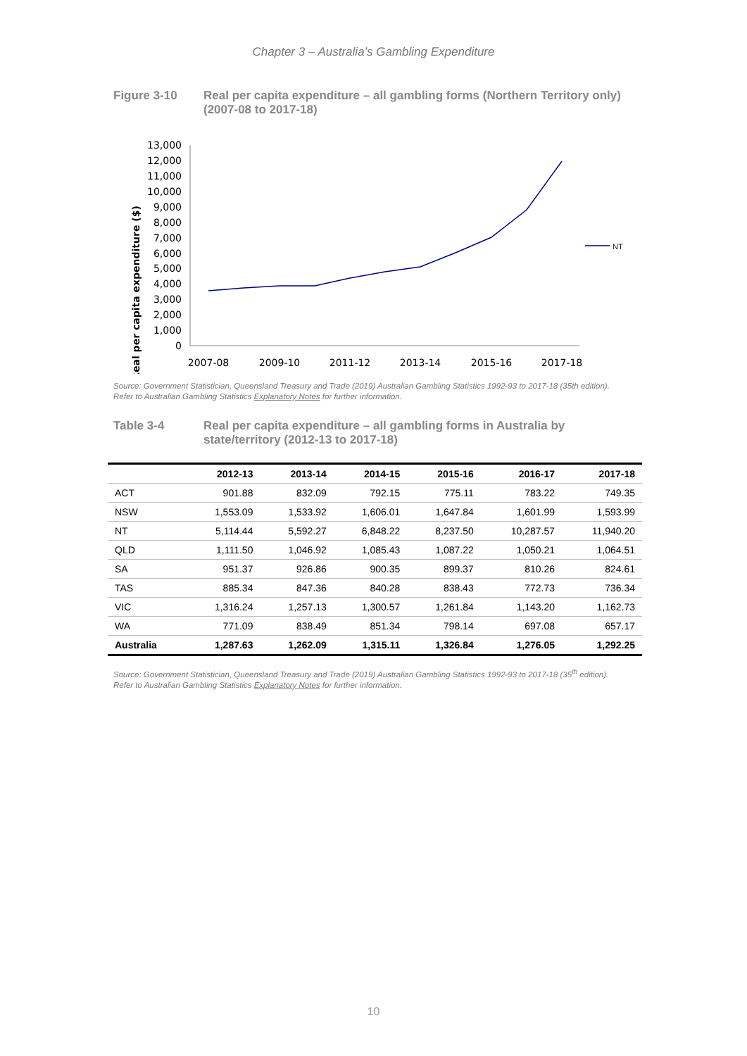Chapter 3 – Australia’s Gambling Expenditure
Figure 3-10 Real per capita expenditure – all gambling forms (Northern Territory only) (2007-08 to 2017-18)
Real per capita expenditure ($)
13,000
12,000
11,000
10,000
9,000
8,000
7,000
6,000
5,000
4,000
3,000
2,000
1,000
0
2007-08
2009-10
2011-12
2013-14
2015-16
2017-18
NT
Source: Government Statistician, Queensland Treasury and Trade (2019) Australian Gambling Statistics 1992-93 to 2017-18 (35th edition).
Refer to Australian Gambling Statistics Explanatory Notes for further information.
Table 3-4 Real per capita expenditure – all gambling forms in Australia by state/territory (2012-13 to 2017-18)
| | 2012-13 | 2013-14 | 2014-15 | 2015-16 | 2016-17 | 2017-18 |
| --- | --- | --- | --- | --- | --- | --- |
| ACT | 901.88 | 832.09 | 792.15 | 775.11 | 783.22 | 749.35 |
| NSW | 1,553.09 | 1,533.92 | 1,606.01 | 1,647.84 | 1,601.99 | 1,593.99 |
| NT | 5,114.44 | 5,592.27 | 6,848.22 | 8,237.50 | 10,287.57 | 11,940.20 |
| QLD | 1,111.50 | 1,046.92 | 1,085.43 | 1,087.22 | 1,050.21 | 1,064.51 |
| SA | 951.37 | 926.86 | 900.35 | 899.37 | 810.26 | 824.61 |
| TAS | 885.34 | 847.36 | 840.28 | 838.43 | 772.73 | 736.34 |
| VIC | 1,316.24 | 1,257.13 | 1,300.57 | 1,261.84 | 1,143.20 | 1,162.73 |
| WA | 771.09 | 838.49 | 851.34 | 798.14 | 697.08 | 657.17 |
| Australia | 1,287.63 | 1,262.09 | 1,315.11 | 1,326.84 | 1,276.05 | 1,292.25 |
Source: Government Statistician, Queensland Treasury and Trade (2019) Australian Gambling Statistics 1992-93 to 2017-18 (35<sup>th</sup> edition).
Refer to Australian Gambling Statistics Explanatory Notes for further information.
10